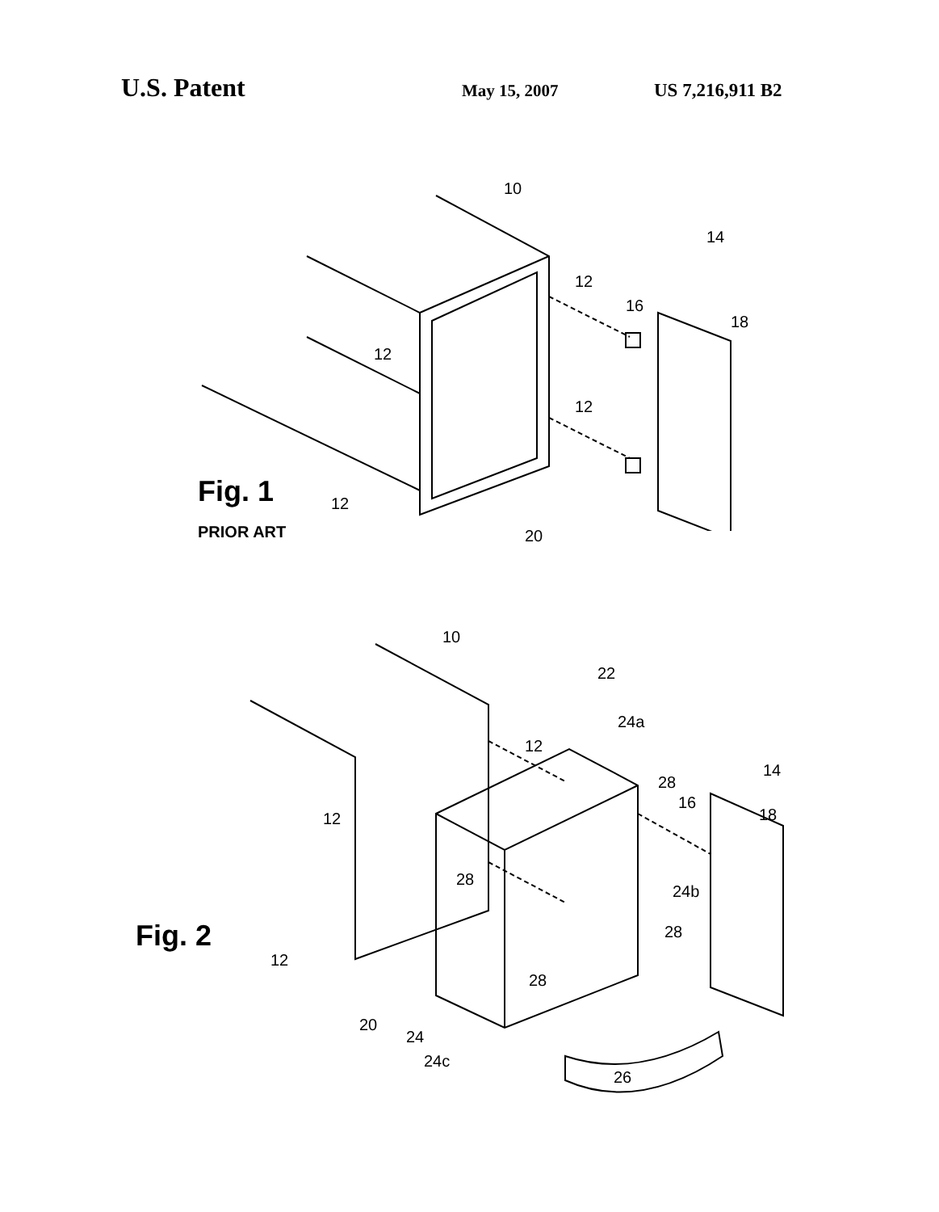U.S. Patent May 15, 2007 US 7,216,911 B2
Fig. 1
PRIOR ART
10
14
12
16
18
12
12
12
20
Fig. 2
10
22
12
24a
14
28
12
16
18
28
24b
28
12
28
20
24
24c
26